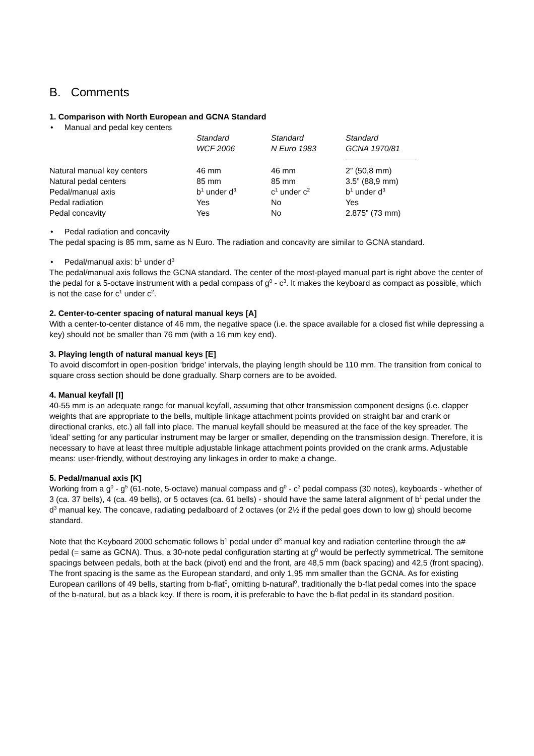B. Comments
1. Comparison with North European and GCNA Standard
• Manual and pedal key centers
| | Standard WCF 2006 | Standard N Euro 1983 | Standard GCNA 1970/81 |
| --- | --- | --- | --- |
| Natural manual key centers | 46 mm | 46 mm | 2” (50,8 mm) |
| Natural pedal centers | 85 mm | 85 mm | 3.5” (88,9 mm) |
| Pedal/manual axis | b<sup>1</sup> under d<sup>3</sup> | c<sup>1</sup> under c<sup>2</sup> | b<sup>1</sup> under d<sup>3</sup> |
| Pedal radiation | Yes | No | Yes |
| Pedal concavity | Yes | No | 2.875” (73 mm) |
• Pedal radiation and concavity
The pedal spacing is 85 mm, same as N Euro. The radiation and concavity are similar to GCNA standard.
• Pedal/manual axis: b<sup>1</sup> under d<sup>3</sup>
The pedal/manual axis follows the GCNA standard. The center of the most-played manual part is right above the center of the pedal for a 5-octave instrument with a pedal compass of g<sup>0</sup> - c<sup>3</sup>. It makes the keyboard as compact as possible, which is not the case for c<sup>1</sup> under c<sup>2</sup>.
2. Center-to-center spacing of natural manual keys [A]
With a center-to-center distance of 46 mm, the negative space (i.e. the space available for a closed fist while depressing a key) should not be smaller than 76 mm (with a 16 mm key end).
3. Playing length of natural manual keys [E]
To avoid discomfort in open-position ‘bridge’ intervals, the playing length should be 110 mm. The transition from conical to square cross section should be done gradually. Sharp corners are to be avoided.
4. Manual keyfall [I]
40-55 mm is an adequate range for manual keyfall, assuming that other transmission component designs (i.e. clapper weights that are appropriate to the bells, multiple linkage attachment points provided on straight bar and crank or directional cranks, etc.) all fall into place. The manual keyfall should be measured at the face of the key spreader. The ‘ideal’ setting for any particular instrument may be larger or smaller, depending on the transmission design. Therefore, it is necessary to have at least three multiple adjustable linkage attachment points provided on the crank arms. Adjustable means: user-friendly, without destroying any linkages in order to make a change.
5. Pedal/manual axis [K]
Working from a g<sup>0</sup> - g<sup>5</sup> (61-note, 5-octave) manual compass and g<sup>0</sup> - c<sup>3</sup> pedal compass (30 notes), keyboards - whether of 3 (ca. 37 bells), 4 (ca. 49 bells), or 5 octaves (ca. 61 bells) - should have the same lateral alignment of b<sup>1</sup> pedal under the d<sup>3</sup> manual key. The concave, radiating pedalboard of 2 octaves (or 2½ if the pedal goes down to low g) should become standard.
Note that the Keyboard 2000 schematic follows b<sup>1</sup> pedal under d<sup>3</sup> manual key and radiation centerline through the a# pedal (= same as GCNA). Thus, a 30-note pedal configuration starting at g<sup>0</sup> would be perfectly symmetrical. The semitone spacings between pedals, both at the back (pivot) end and the front, are 48,5 mm (back spacing) and 42,5 (front spacing). The front spacing is the same as the European standard, and only 1,95 mm smaller than the GCNA. As for existing European carillons of 49 bells, starting from b-flat<sup>0</sup>, omitting b-natural<sup>0</sup>, traditionally the b-flat pedal comes into the space of the b-natural, but as a black key. If there is room, it is preferable to have the b-flat pedal in its standard position.